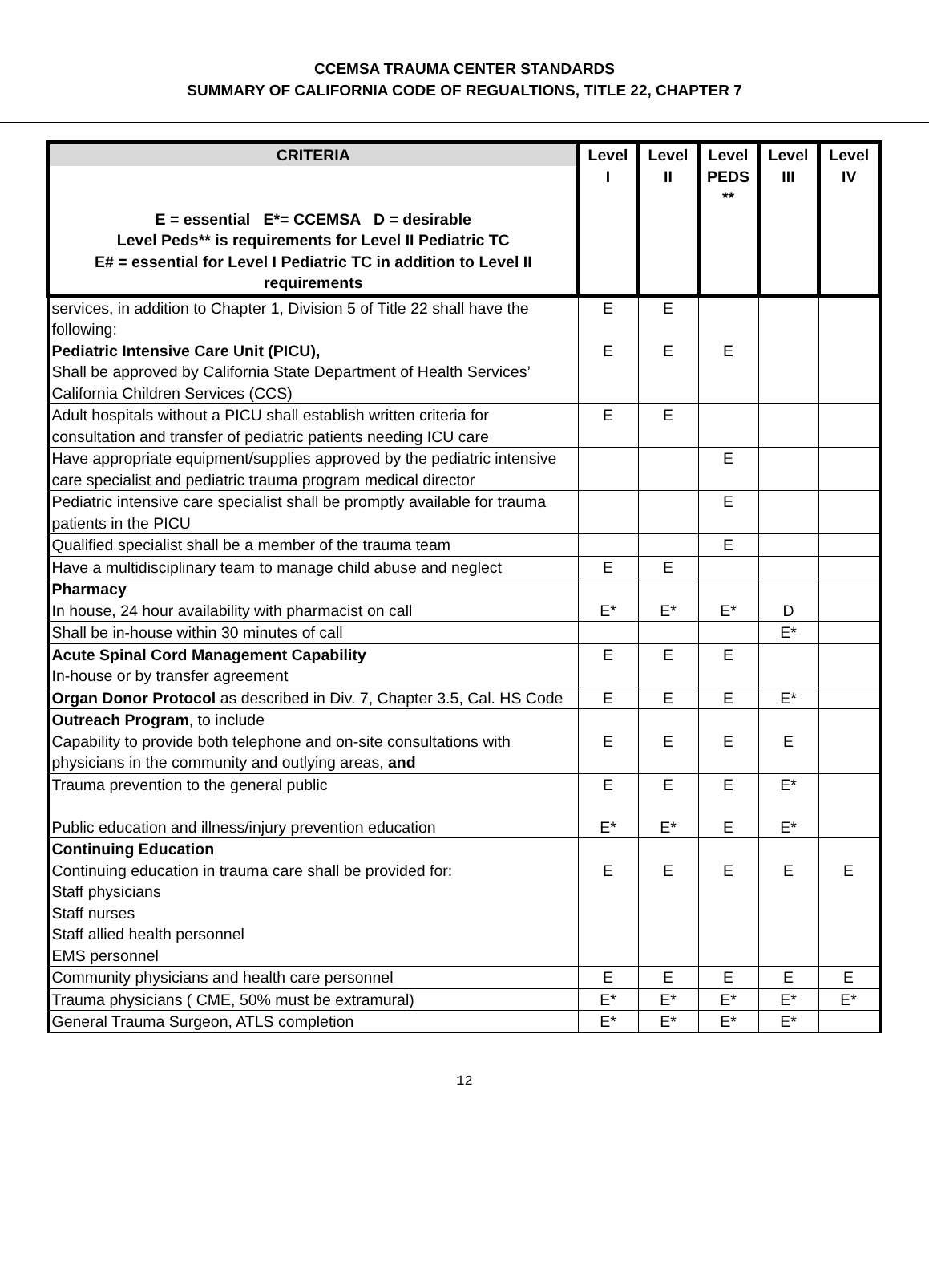CCEMSA TRAUMA CENTER STANDARDS
SUMMARY OF CALIFORNIA CODE OF REGUALTIONS, TITLE 22, CHAPTER 7
| CRITERIA E = essential E*= CCEMSA D = desirable Level Peds** is requirements for Level II Pediatric TC E# = essential for Level I Pediatric TC in addition to Level II requirements | Level I | Level II | Level PEDS ** | Level III | Level IV |
| --- | --- | --- | --- | --- | --- |
| services, in addition to Chapter 1, Division 5 of Title 22 shall have the following: Pediatric Intensive Care Unit (PICU), Shall be approved by California State Department of Health Services’ California Children Services (CCS) | E E | E E | E | | |
| Adult hospitals without a PICU shall establish written criteria for consultation and transfer of pediatric patients needing ICU care | E | E | | | |
| Have appropriate equipment/supplies approved by the pediatric intensive care specialist and pediatric trauma program medical director | | | E | | |
| Pediatric intensive care specialist shall be promptly available for trauma patients in the PICU | | | E | | |
| Qualified specialist shall be a member of the trauma team | | | E | | |
| Have a multidisciplinary team to manage child abuse and neglect | E | E | | | |
| Pharmacy In house, 24 hour availability with pharmacist on call | E* | E* | E* | D | |
| Shall be in-house within 30 minutes of call | | | | E* | |
| Acute Spinal Cord Management Capability In-house or by transfer agreement | E | E | E | | |
| Organ Donor Protocol as described in Div. 7, Chapter 3.5, Cal. HS Code | E | E | E | E* | |
| Outreach Program , to include Capability to provide both telephone and on-site consultations with physicians in the community and outlying areas, and | E | E | E | E | |
| Trauma prevention to the general public Public education and illness/injury prevention education | E E* | E E* | E E | E* E* | |
| Continuing Education Continuing education in trauma care shall be provided for: Staff physicians Staff nurses Staff allied health personnel EMS personnel | E | E | E | E | E |
| Community physicians and health care personnel | E | E | E | E | E |
| Trauma physicians ( CME, 50% must be extramural) | E* | E* | E* | E* | E* |
| General Trauma Surgeon, ATLS completion | E* | E* | E* | E* | |
12